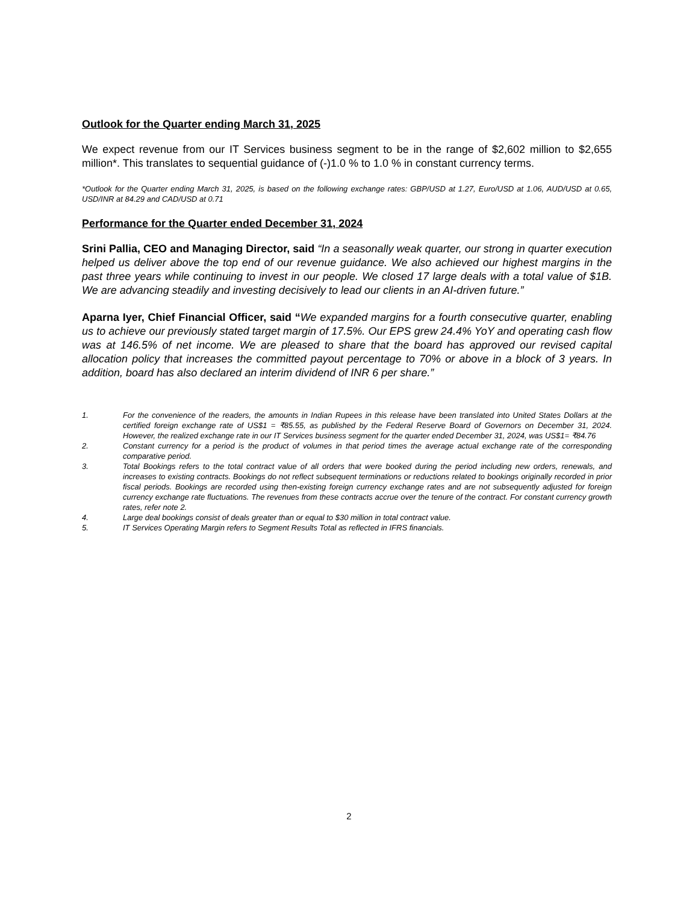Outlook for the Quarter ending March 31, 2025
We expect revenue from our IT Services business segment to be in the range of $2,602 million to $2,655 million*. This translates to sequential guidance of (-)1.0 % to 1.0 % in constant currency terms.
*Outlook for the Quarter ending March 31, 2025, is based on the following exchange rates: GBP/USD at 1.27, Euro/USD at 1.06, AUD/USD at 0.65, USD/INR at 84.29 and CAD/USD at 0.71
Performance for the Quarter ended December 31, 2024
Srini Pallia, CEO and Managing Director, said “In a seasonally weak quarter, our strong in quarter execution helped us deliver above the top end of our revenue guidance. We also achieved our highest margins in the past three years while continuing to invest in our people. We closed 17 large deals with a total value of $1B. We are advancing steadily and investing decisively to lead our clients in an AI-driven future.”
Aparna Iyer, Chief Financial Officer, said “We expanded margins for a fourth consecutive quarter, enabling us to achieve our previously stated target margin of 17.5%. Our EPS grew 24.4% YoY and operating cash flow was at 146.5% of net income. We are pleased to share that the board has approved our revised capital allocation policy that increases the committed payout percentage to 70% or above in a block of 3 years. In addition, board has also declared an interim dividend of INR 6 per share.”
1. For the convenience of the readers, the amounts in Indian Rupees in this release have been translated into United States Dollars at the certified foreign exchange rate of US$1 = ₹85.55, as published by the Federal Reserve Board of Governors on December 31, 2024. However, the realized exchange rate in our IT Services business segment for the quarter ended December 31, 2024, was US$1= ₹84.76
2. Constant currency for a period is the product of volumes in that period times the average actual exchange rate of the corresponding comparative period.
3. Total Bookings refers to the total contract value of all orders that were booked during the period including new orders, renewals, and increases to existing contracts. Bookings do not reflect subsequent terminations or reductions related to bookings originally recorded in prior fiscal periods. Bookings are recorded using then-existing foreign currency exchange rates and are not subsequently adjusted for foreign currency exchange rate fluctuations. The revenues from these contracts accrue over the tenure of the contract. For constant currency growth rates, refer note 2.
4. Large deal bookings consist of deals greater than or equal to $30 million in total contract value.
5. IT Services Operating Margin refers to Segment Results Total as reflected in IFRS financials.
2